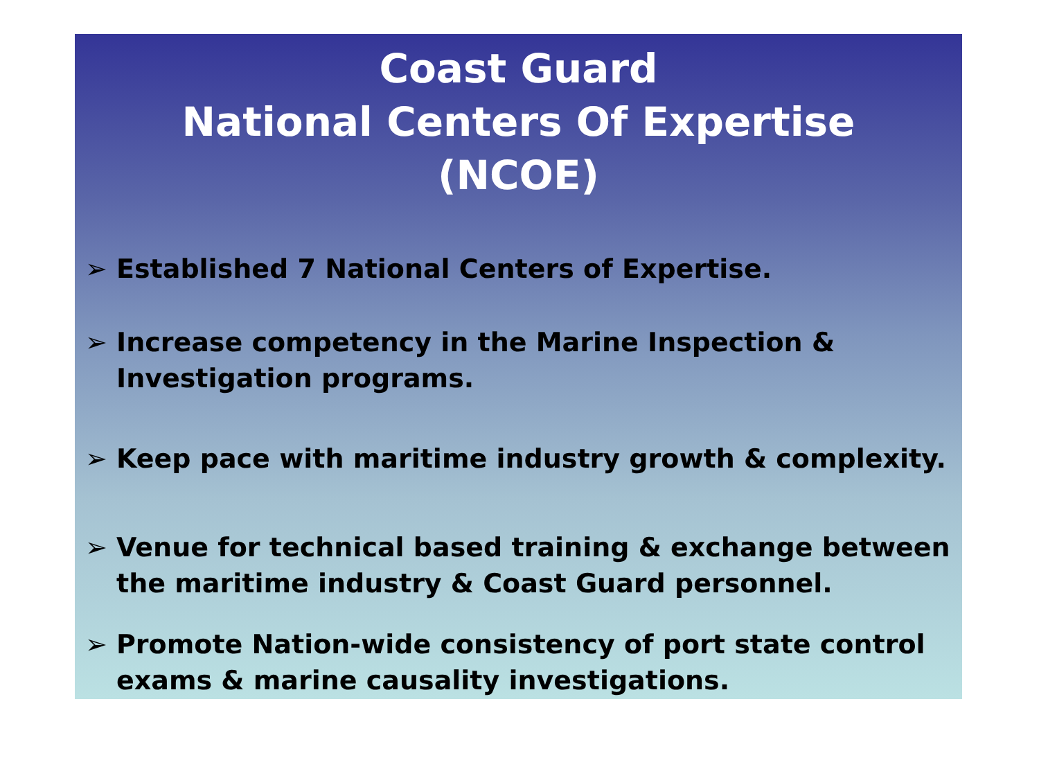Coast Guard
National Centers Of Expertise
(NCOE)
➢ Established 7 National Centers of Expertise.
➢ Increase competency in the Marine Inspection & Investigation programs.
➢ Keep pace with maritime industry growth & complexity.
➢ Venue for technical based training & exchange between the maritime industry & Coast Guard personnel.
➢ Promote Nation-wide consistency of port state control exams & marine causality investigations.